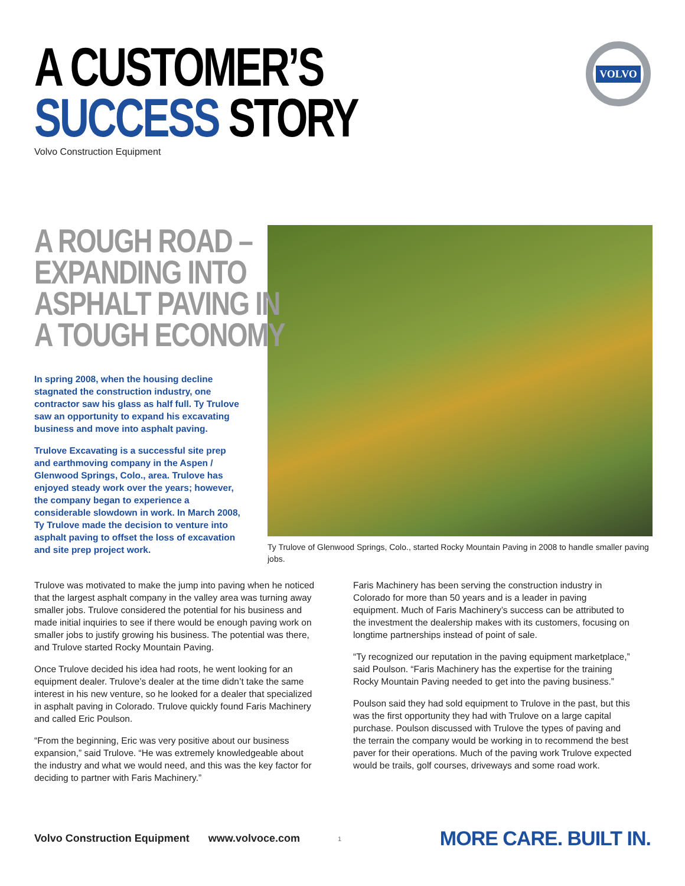A CUSTOMER’S
SUCCESS STORY
Volvo Construction Equipment
VOLVO
A ROUGH ROAD –
EXPANDING INTO
ASPHALT PAVING IN
A TOUGH ECONOMY
In spring 2008, when the housing decline stagnated the construction industry, one contractor saw his glass as half full. Ty Trulove saw an opportunity to expand his excavating business and move into asphalt paving.
Trulove Excavating is a successful site prep and earthmoving company in the Aspen / Glenwood Springs, Colo., area. Trulove has enjoyed steady work over the years; however, the company began to experience a considerable slowdown in work. In March 2008, Ty Trulove made the decision to venture into asphalt paving to offset the loss of excavation and site prep project work.
Ty Trulove of Glenwood Springs, Colo., started Rocky Mountain Paving in 2008 to handle smaller paving jobs.
Trulove was motivated to make the jump into paving when he noticed that the largest asphalt company in the valley area was turning away smaller jobs. Trulove considered the potential for his business and made initial inquiries to see if there would be enough paving work on smaller jobs to justify growing his business. The potential was there, and Trulove started Rocky Mountain Paving.
Once Trulove decided his idea had roots, he went looking for an equipment dealer. Trulove’s dealer at the time didn’t take the same interest in his new venture, so he looked for a dealer that specialized in asphalt paving in Colorado. Trulove quickly found Faris Machinery and called Eric Poulson.
“From the beginning, Eric was very positive about our business expansion,” said Trulove. “He was extremely knowledgeable about the industry and what we would need, and this was the key factor for deciding to partner with Faris Machinery.”
Faris Machinery has been serving the construction industry in Colorado for more than 50 years and is a leader in paving equipment. Much of Faris Machinery’s success can be attributed to the investment the dealership makes with its customers, focusing on longtime partnerships instead of point of sale.
“Ty recognized our reputation in the paving equipment marketplace,” said Poulson. “Faris Machinery has the expertise for the training Rocky Mountain Paving needed to get into the paving business.”
Poulson said they had sold equipment to Trulove in the past, but this was the first opportunity they had with Trulove on a large capital purchase. Poulson discussed with Trulove the types of paving and the terrain the company would be working in to recommend the best paver for their operations. Much of the paving work Trulove expected would be trails, golf courses, driveways and some road work.
Volvo Construction Equipment www.volvoce.com 1 MORE CARE. BUILT IN.